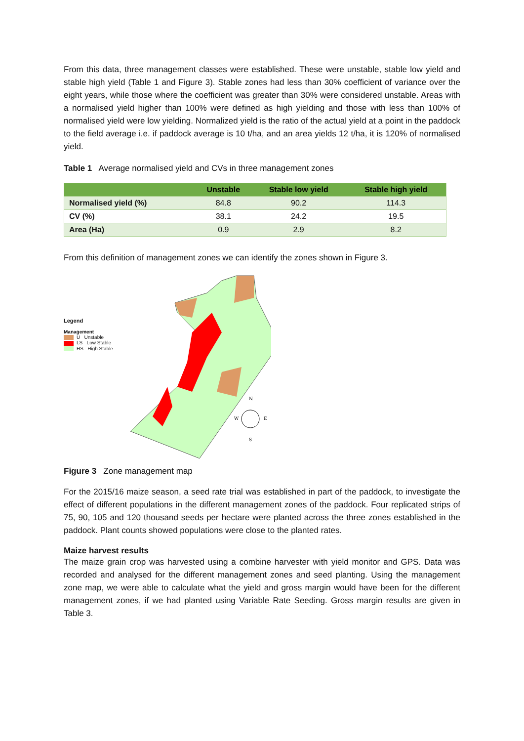From this data, three management classes were established. These were unstable, stable low yield and stable high yield (Table 1 and Figure 3). Stable zones had less than 30% coefficient of variance over the eight years, while those where the coefficient was greater than 30% were considered unstable. Areas with a normalised yield higher than 100% were defined as high yielding and those with less than 100% of normalised yield were low yielding. Normalized yield is the ratio of the actual yield at a point in the paddock to the field average i.e. if paddock average is 10 t/ha, and an area yields 12 t/ha, it is 120% of normalised yield.
Table 1 Average normalised yield and CVs in three management zones
| | Unstable | Stable low yield | Stable high yield |
| --- | --- | --- | --- |
| Normalised yield (%) | 84.8 | 90.2 | 114.3 |
| CV (%) | 38.1 | 24.2 | 19.5 |
| Area (Ha) | 0.9 | 2.9 | 8.2 |
From this definition of management zones we can identify the zones shown in Figure 3.
Legend
Management
U Unstable
LS Low Stable
HS High Stable
N
W
E
S
Figure 3 Zone management map
For the 2015/16 maize season, a seed rate trial was established in part of the paddock, to investigate the effect of different populations in the different management zones of the paddock. Four replicated strips of 75, 90, 105 and 120 thousand seeds per hectare were planted across the three zones established in the paddock. Plant counts showed populations were close to the planted rates.
Maize harvest results
The maize grain crop was harvested using a combine harvester with yield monitor and GPS. Data was recorded and analysed for the different management zones and seed planting. Using the management zone map, we were able to calculate what the yield and gross margin would have been for the different management zones, if we had planted using Variable Rate Seeding. Gross margin results are given in Table 3.